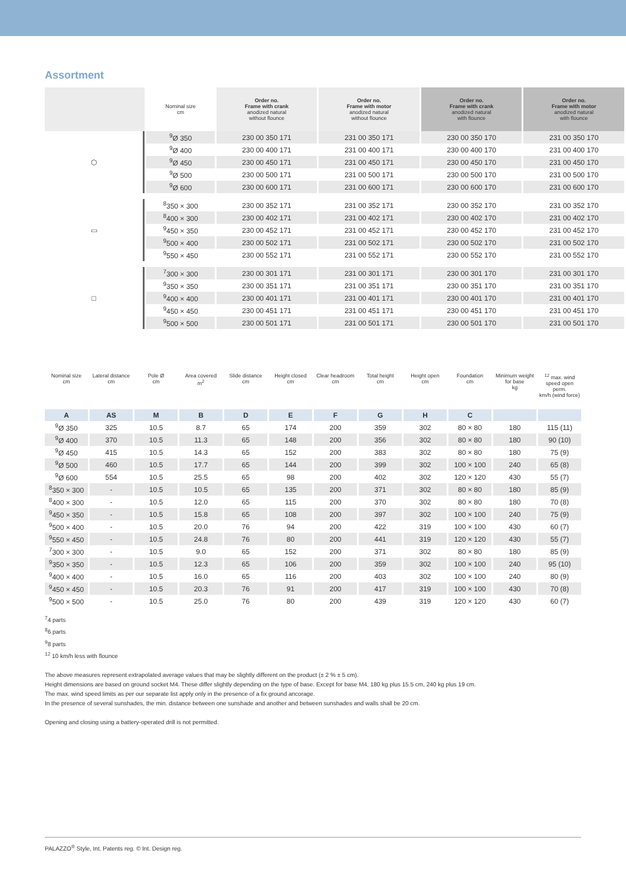Assortment
| | Nominal size cm | Order no. Frame with crank anodized natural without flounce | Order no. Frame with motor anodized natural without flounce | Order no. Frame with crank anodized natural with flounce | Order no. Frame with motor anodized natural with flounce |
| --- | --- | --- | --- | --- | --- |
| ⬡ | <sup>9</sup> Ø 350 | 230 00 350 171 | 231 00 350 171 | 230 00 350 170 | 231 00 350 170 |
| | <sup>9</sup> Ø 400 | 230 00 400 171 | 231 00 400 171 | 230 00 400 170 | 231 00 400 170 |
| | <sup>9</sup> Ø 450 | 230 00 450 171 | 231 00 450 171 | 230 00 450 170 | 231 00 450 170 |
| | <sup>9</sup> Ø 500 | 230 00 500 171 | 231 00 500 171 | 230 00 500 170 | 231 00 500 170 |
| | <sup>9</sup> Ø 600 | 230 00 600 171 | 231 00 600 171 | 230 00 600 170 | 231 00 600 170 |
| ▭ | <sup>8</sup> 350 × 300 | 230 00 352 171 | 231 00 352 171 | 230 00 352 170 | 231 00 352 170 |
| | <sup>8</sup> 400 × 300 | 230 00 402 171 | 231 00 402 171 | 230 00 402 170 | 231 00 402 170 |
| | <sup>9</sup> 450 × 350 | 230 00 452 171 | 231 00 452 171 | 230 00 452 170 | 231 00 452 170 |
| | <sup>9</sup> 500 × 400 | 230 00 502 171 | 231 00 502 171 | 230 00 502 170 | 231 00 502 170 |
| | <sup>9</sup> 550 × 450 | 230 00 552 171 | 231 00 552 171 | 230 00 552 170 | 231 00 552 170 |
| □ | <sup>7</sup> 300 × 300 | 230 00 301 171 | 231 00 301 171 | 230 00 301 170 | 231 00 301 170 |
| | <sup>9</sup> 350 × 350 | 230 00 351 171 | 231 00 351 171 | 230 00 351 170 | 231 00 351 170 |
| | <sup>9</sup> 400 × 400 | 230 00 401 171 | 231 00 401 171 | 230 00 401 170 | 231 00 401 170 |
| | <sup>9</sup> 450 × 450 | 230 00 451 171 | 231 00 451 171 | 230 00 451 170 | 231 00 451 170 |
| | <sup>9</sup> 500 × 500 | 230 00 501 171 | 231 00 501 171 | 230 00 501 170 | 231 00 501 170 |
| Nominal size cm | Lateral distance cm | Pole Ø cm | Area covered m<sup>2</sup> | Slide distance cm | Height closed cm | Clear headroom cm | Total height cm | Height open cm | Foundation cm | Minimum weight for base kg | <sup>12</sup> max. wind speed open perm. km/h (wind force) |
| --- | --- | --- | --- | --- | --- | --- | --- | --- | --- | --- | --- |
| A | AS | M | B | D | E | F | G | H | C | | |
| <sup>9</sup> Ø 350 | 325 | 10.5 | 8.7 | 65 | 174 | 200 | 359 | 302 | 80 × 80 | 180 | 115 (11) |
| <sup>9</sup> Ø 400 | 370 | 10.5 | 11.3 | 65 | 148 | 200 | 356 | 302 | 80 × 80 | 180 | 90 (10) |
| <sup>9</sup> Ø 450 | 415 | 10.5 | 14.3 | 65 | 152 | 200 | 383 | 302 | 80 × 80 | 180 | 75 (9) |
| <sup>9</sup> Ø 500 | 460 | 10.5 | 17.7 | 65 | 144 | 200 | 399 | 302 | 100 × 100 | 240 | 65 (8) |
| <sup>9</sup> Ø 600 | 554 | 10.5 | 25.5 | 65 | 98 | 200 | 402 | 302 | 120 × 120 | 430 | 55 (7) |
| <sup>8</sup> 350 × 300 | - | 10.5 | 10.5 | 65 | 135 | 200 | 371 | 302 | 80 × 80 | 180 | 85 (9) |
| <sup>8</sup> 400 × 300 | - | 10.5 | 12.0 | 65 | 115 | 200 | 370 | 302 | 80 × 80 | 180 | 70 (8) |
| <sup>9</sup> 450 × 350 | - | 10.5 | 15.8 | 65 | 108 | 200 | 397 | 302 | 100 × 100 | 240 | 75 (9) |
| <sup>9</sup> 500 × 400 | - | 10.5 | 20.0 | 76 | 94 | 200 | 422 | 319 | 100 × 100 | 430 | 60 (7) |
| <sup>9</sup> 550 × 450 | - | 10.5 | 24.8 | 76 | 80 | 200 | 441 | 319 | 120 × 120 | 430 | 55 (7) |
| <sup>7</sup> 300 × 300 | - | 10.5 | 9.0 | 65 | 152 | 200 | 371 | 302 | 80 × 80 | 180 | 85 (9) |
| <sup>9</sup> 350 × 350 | - | 10.5 | 12.3 | 65 | 106 | 200 | 359 | 302 | 100 × 100 | 240 | 95 (10) |
| <sup>9</sup> 400 × 400 | - | 10.5 | 16.0 | 65 | 116 | 200 | 403 | 302 | 100 × 100 | 240 | 80 (9) |
| <sup>9</sup> 450 × 450 | - | 10.5 | 20.3 | 76 | 91 | 200 | 417 | 319 | 100 × 100 | 430 | 70 (8) |
| <sup>9</sup> 500 × 500 | - | 10.5 | 25.0 | 76 | 80 | 200 | 439 | 319 | 120 × 120 | 430 | 60 (7) |
<sup>7</sup> 4 parts
<sup>8</sup> 6 parts
<sup>9</sup> 8 parts
<sup>12</sup> 10 km/h less with flounce
The above measures represent extrapolated average values that may be slightly different on the product (± 2 % ± 5 cm).
Height dimensions are based on ground socket M4. These differ slightly depending on the type of base. Except for base M4, 180 kg plus 15.5 cm, 240 kg plus 19 cm.
The max. wind speed limits as per our separate list apply only in the presence of a fix ground ancorage.
In the presence of several sunshades, the min. distance between one sunshade and another and between sunshades and walls shall be 20 cm.
Opening and closing using a battery-operated drill is not permitted.
PALAZZO<sup>®</sup> Style, Int. Patents reg. © Int. Design reg.